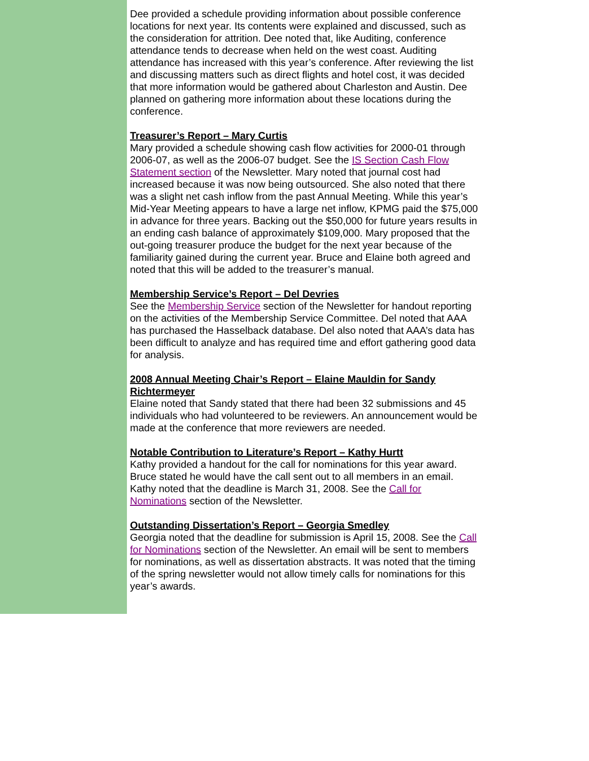Dee provided a schedule providing information about possible conference locations for next year. Its contents were explained and discussed, such as the consideration for attrition. Dee noted that, like Auditing, conference attendance tends to decrease when held on the west coast. Auditing attendance has increased with this year’s conference. After reviewing the list and discussing matters such as direct flights and hotel cost, it was decided that more information would be gathered about Charleston and Austin. Dee planned on gathering more information about these locations during the conference.
Treasurer’s Report – Mary Curtis
Mary provided a schedule showing cash flow activities for 2000-01 through 2006-07, as well as the 2006-07 budget. See the IS Section Cash Flow Statement section of the Newsletter. Mary noted that journal cost had increased because it was now being outsourced. She also noted that there was a slight net cash inflow from the past Annual Meeting. While this year’s Mid-Year Meeting appears to have a large net inflow, KPMG paid the $75,000 in advance for three years. Backing out the $50,000 for future years results in an ending cash balance of approximately $109,000. Mary proposed that the out-going treasurer produce the budget for the next year because of the familiarity gained during the current year. Bruce and Elaine both agreed and noted that this will be added to the treasurer’s manual.
Membership Service’s Report – Del Devries
See the Membership Service section of the Newsletter for handout reporting on the activities of the Membership Service Committee. Del noted that AAA has purchased the Hasselback database. Del also noted that AAA’s data has been difficult to analyze and has required time and effort gathering good data for analysis.
2008 Annual Meeting Chair’s Report – Elaine Mauldin for Sandy Richtermeyer
Elaine noted that Sandy stated that there had been 32 submissions and 45 individuals who had volunteered to be reviewers. An announcement would be made at the conference that more reviewers are needed.
Notable Contribution to Literature’s Report – Kathy Hurtt
Kathy provided a handout for the call for nominations for this year award. Bruce stated he would have the call sent out to all members in an email. Kathy noted that the deadline is March 31, 2008. See the Call for Nominations section of the Newsletter.
Outstanding Dissertation’s Report – Georgia Smedley
Georgia noted that the deadline for submission is April 15, 2008. See the Call for Nominations section of the Newsletter. An email will be sent to members for nominations, as well as dissertation abstracts. It was noted that the timing of the spring newsletter would not allow timely calls for nominations for this year’s awards.